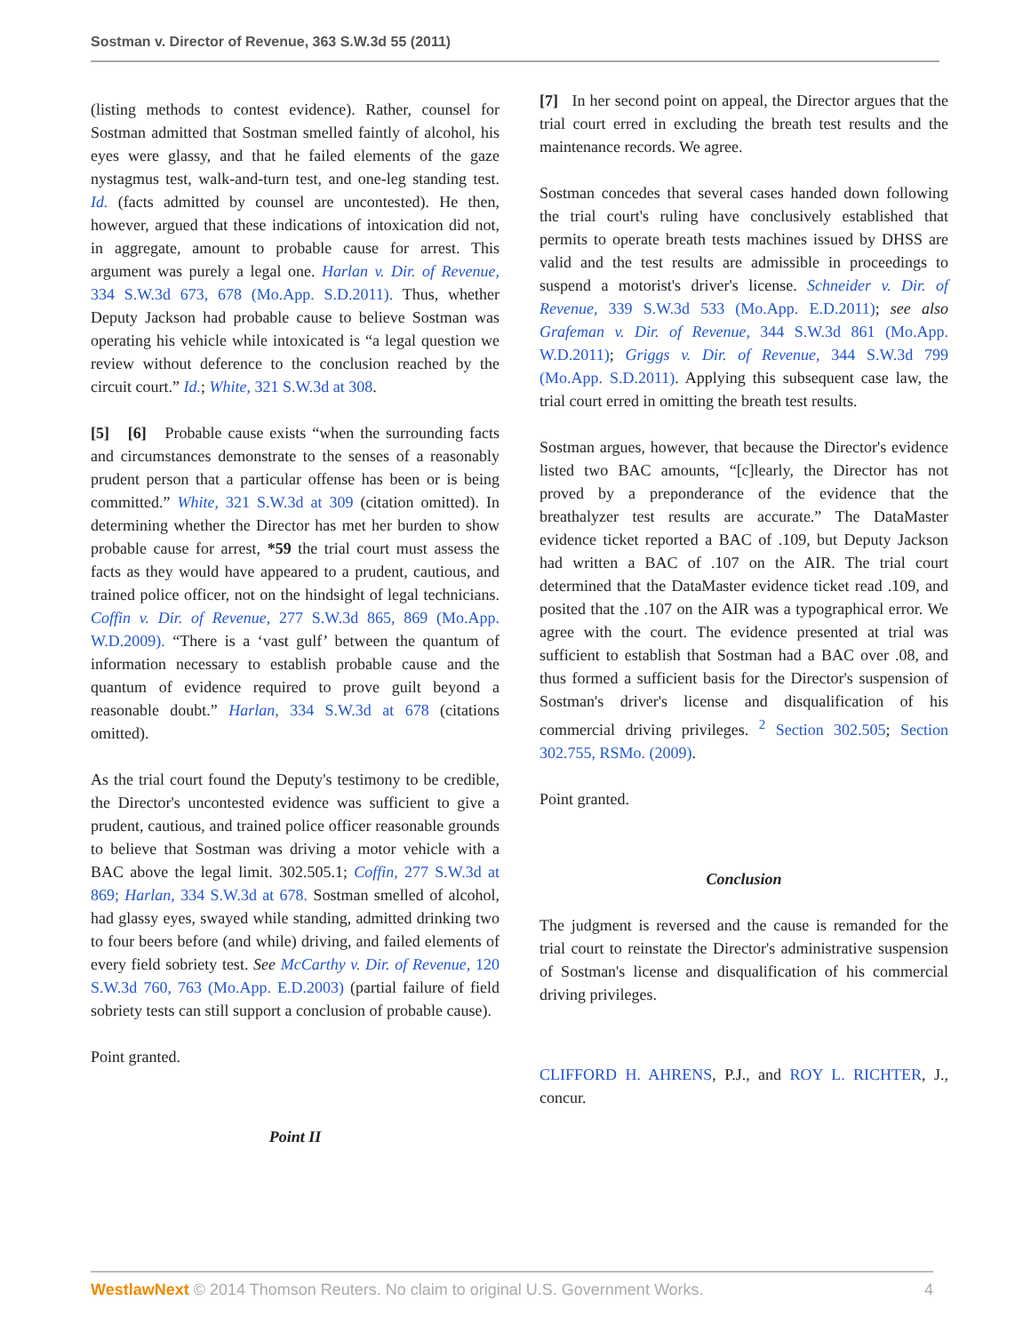Sostman v. Director of Revenue, 363 S.W.3d 55 (2011)
(listing methods to contest evidence). Rather, counsel for Sostman admitted that Sostman smelled faintly of alcohol, his eyes were glassy, and that he failed elements of the gaze nystagmus test, walk-and-turn test, and one-leg standing test. Id. (facts admitted by counsel are uncontested). He then, however, argued that these indications of intoxication did not, in aggregate, amount to probable cause for arrest. This argument was purely a legal one. Harlan v. Dir. of Revenue, 334 S.W.3d 673, 678 (Mo.App. S.D.2011). Thus, whether Deputy Jackson had probable cause to believe Sostman was operating his vehicle while intoxicated is “a legal question we review without deference to the conclusion reached by the circuit court.” Id.; White, 321 S.W.3d at 308.
[5] [6] Probable cause exists “when the surrounding facts and circumstances demonstrate to the senses of a reasonably prudent person that a particular offense has been or is being committed.” White, 321 S.W.3d at 309 (citation omitted). In determining whether the Director has met her burden to show probable cause for arrest, *59 the trial court must assess the facts as they would have appeared to a prudent, cautious, and trained police officer, not on the hindsight of legal technicians. Coffin v. Dir. of Revenue, 277 S.W.3d 865, 869 (Mo.App. W.D.2009). “There is a ‘vast gulf’ between the quantum of information necessary to establish probable cause and the quantum of evidence required to prove guilt beyond a reasonable doubt.” Harlan, 334 S.W.3d at 678 (citations omitted).
As the trial court found the Deputy's testimony to be credible, the Director's uncontested evidence was sufficient to give a prudent, cautious, and trained police officer reasonable grounds to believe that Sostman was driving a motor vehicle with a BAC above the legal limit. 302.505.1; Coffin, 277 S.W.3d at 869; Harlan, 334 S.W.3d at 678. Sostman smelled of alcohol, had glassy eyes, swayed while standing, admitted drinking two to four beers before (and while) driving, and failed elements of every field sobriety test. See McCarthy v. Dir. of Revenue, 120 S.W.3d 760, 763 (Mo.App. E.D.2003) (partial failure of field sobriety tests can still support a conclusion of probable cause).
Point granted.
Point II
[7] In her second point on appeal, the Director argues that the trial court erred in excluding the breath test results and the maintenance records. We agree.
Sostman concedes that several cases handed down following the trial court's ruling have conclusively established that permits to operate breath tests machines issued by DHSS are valid and the test results are admissible in proceedings to suspend a motorist's driver's license. Schneider v. Dir. of Revenue, 339 S.W.3d 533 (Mo.App. E.D.2011); see also Grafeman v. Dir. of Revenue, 344 S.W.3d 861 (Mo.App. W.D.2011); Griggs v. Dir. of Revenue, 344 S.W.3d 799 (Mo.App. S.D.2011). Applying this subsequent case law, the trial court erred in omitting the breath test results.
Sostman argues, however, that because the Director's evidence listed two BAC amounts, “[c]learly, the Director has not proved by a preponderance of the evidence that the breathalyzer test results are accurate.” The DataMaster evidence ticket reported a BAC of .109, but Deputy Jackson had written a BAC of .107 on the AIR. The trial court determined that the DataMaster evidence ticket read .109, and posited that the .107 on the AIR was a typographical error. We agree with the court. The evidence presented at trial was sufficient to establish that Sostman had a BAC over .08, and thus formed a sufficient basis for the Director's suspension of Sostman's driver's license and disqualification of his commercial driving privileges. <sup>2</sup> Section 302.505; Section 302.755, RSMo. (2009).
Point granted.
Conclusion
The judgment is reversed and the cause is remanded for the trial court to reinstate the Director's administrative suspension of Sostman's license and disqualification of his commercial driving privileges.
CLIFFORD H. AHRENS, P.J., and ROY L. RICHTER, J., concur.
WestlawNext © 2014 Thomson Reuters. No claim to original U.S. Government Works. 4